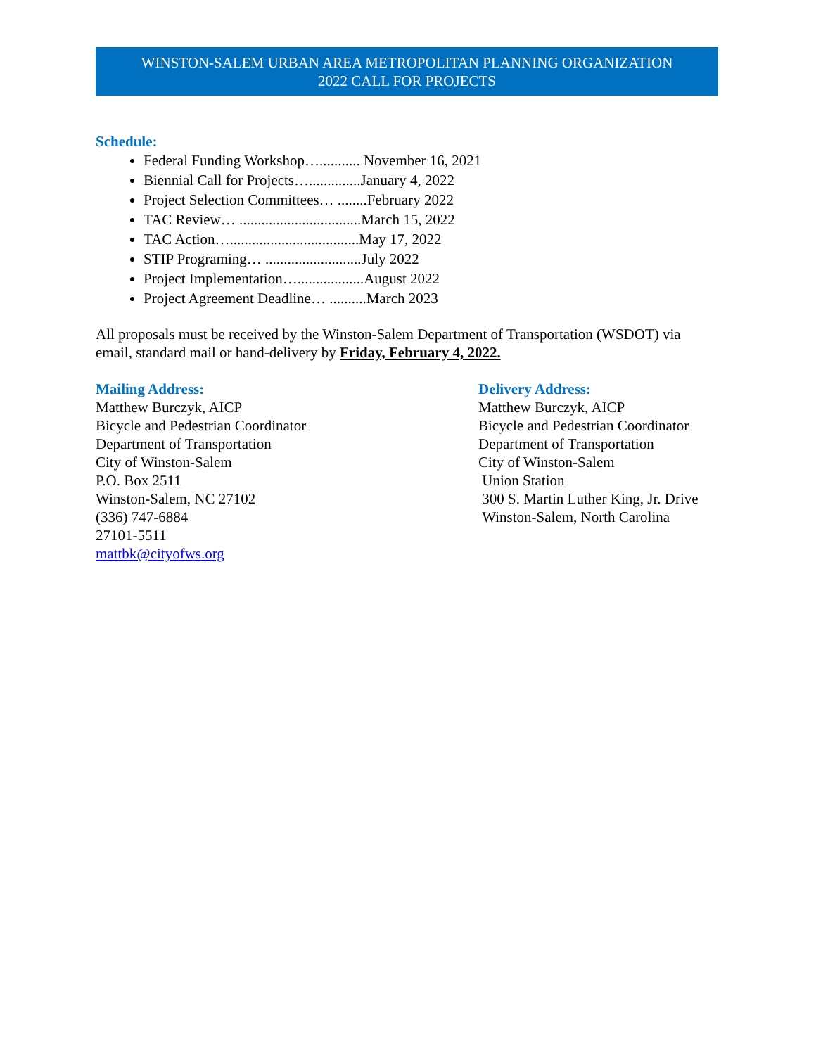WINSTON-SALEM URBAN AREA METROPOLITAN PLANNING ORGANIZATION
2022 CALL FOR PROJECTS
Schedule:
Federal Funding Workshop…........... November 16, 2021
Biennial Call for Projects…..............January 4, 2022
Project Selection Committees… ........February 2022
TAC Review… .................................March 15, 2022
TAC Action…...................................May 17, 2022
STIP Programing… ..........................July 2022
Project Implementation…..................August 2022
Project Agreement Deadline… ..........March 2023
All proposals must be received by the Winston-Salem Department of Transportation (WSDOT) via email, standard mail or hand-delivery by Friday, February 4, 2022.
Mailing Address:
Matthew Burczyk, AICP
Bicycle and Pedestrian Coordinator
Department of Transportation
City of Winston-Salem
P.O. Box 2511
Winston-Salem, NC 27102
(336) 747-6884
27101-5511
mattbk@cityofws.org
Delivery Address:
Matthew Burczyk, AICP
Bicycle and Pedestrian Coordinator
Department of Transportation
City of Winston-Salem
Union Station
300 S. Martin Luther King, Jr. Drive
Winston-Salem, North Carolina